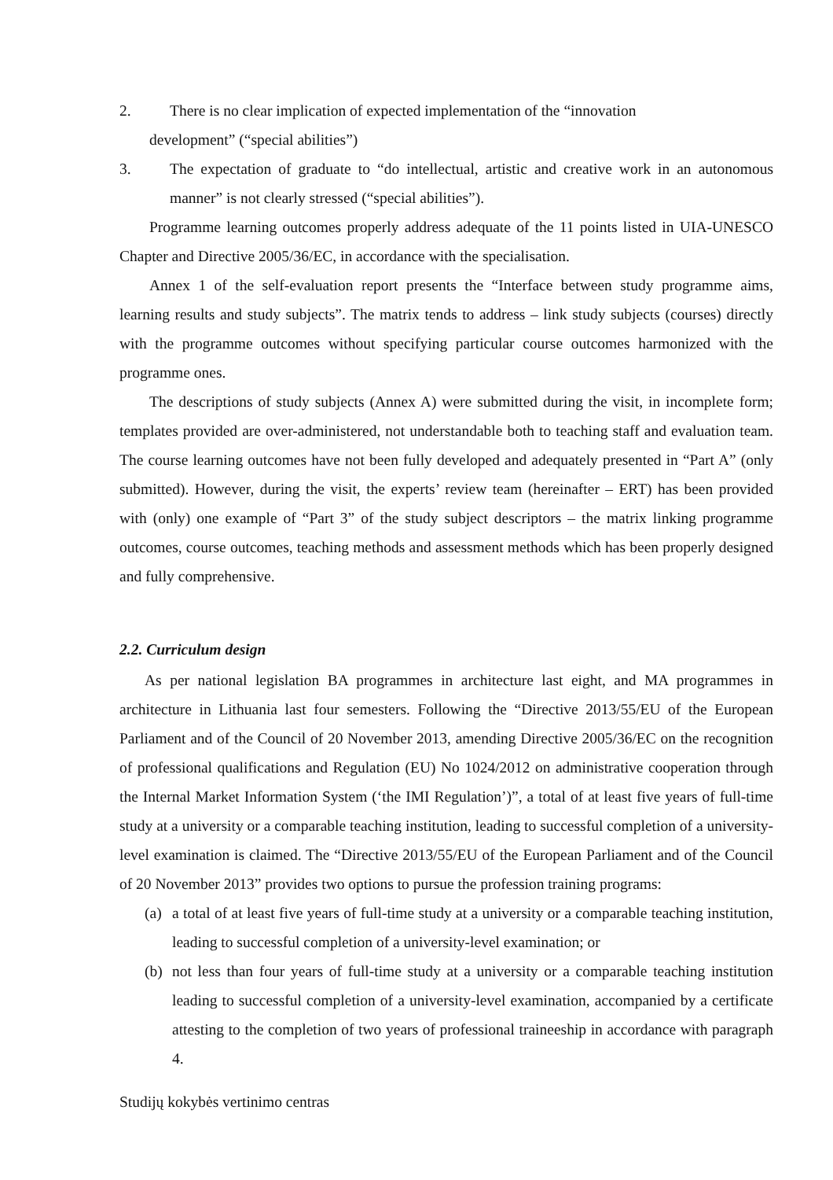2. There is no clear implication of expected implementation of the “innovation
development” (“special abilities”)
3. The expectation of graduate to “do intellectual, artistic and creative work in an autonomous manner” is not clearly stressed (“special abilities”).
Programme learning outcomes properly address adequate of the 11 points listed in UIA-UNESCO Chapter and Directive 2005/36/EC, in accordance with the specialisation.
Annex 1 of the self-evaluation report presents the “Interface between study programme aims, learning results and study subjects”. The matrix tends to address – link study subjects (courses) directly with the programme outcomes without specifying particular course outcomes harmonized with the programme ones.
The descriptions of study subjects (Annex A) were submitted during the visit, in incomplete form; templates provided are over-administered, not understandable both to teaching staff and evaluation team. The course learning outcomes have not been fully developed and adequately presented in “Part A” (only submitted). However, during the visit, the experts’ review team (hereinafter – ERT) has been provided with (only) one example of “Part 3” of the study subject descriptors – the matrix linking programme outcomes, course outcomes, teaching methods and assessment methods which has been properly designed and fully comprehensive.
2.2. Curriculum design
As per national legislation BA programmes in architecture last eight, and MA programmes in architecture in Lithuania last four semesters. Following the “Directive 2013/55/EU of the European Parliament and of the Council of 20 November 2013, amending Directive 2005/36/EC on the recognition of professional qualifications and Regulation (EU) No 1024/2012 on administrative cooperation through the Internal Market Information System (‘the IMI Regulation’)”, a total of at least five years of full-time study at a university or a comparable teaching institution, leading to successful completion of a university-level examination is claimed. The “Directive 2013/55/EU of the European Parliament and of the Council of 20 November 2013” provides two options to pursue the profession training programs:
(a)
a total of at least five years of full-time study at a university or a comparable teaching institution, leading to successful completion of a university-level examination; or
(b)
not less than four years of full-time study at a university or a comparable teaching institution leading to successful completion of a university-level examination, accompanied by a certificate attesting to the completion of two years of professional traineeship in accordance with paragraph 4.
Studijų kokybės vertinimo centras